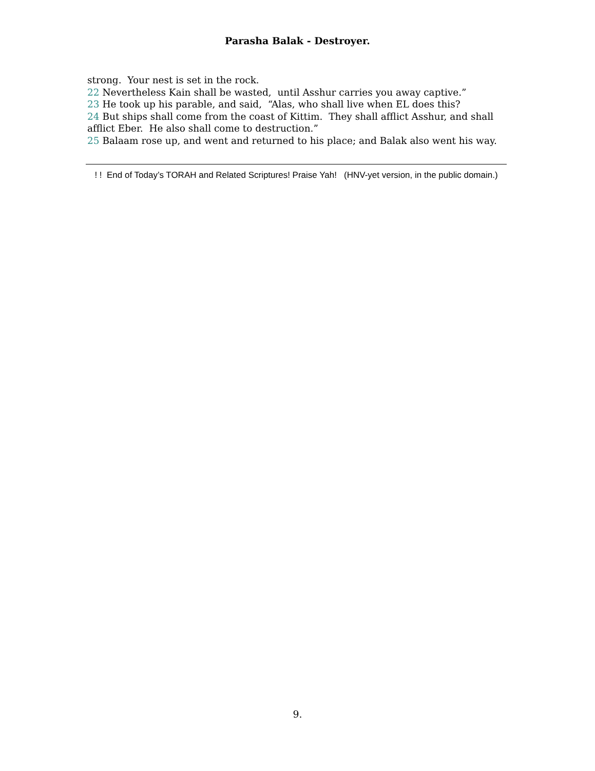Parasha Balak - Destroyer.
strong. Your nest is set in the rock.
22 Nevertheless Kain shall be wasted, until Asshur carries you away captive.”
23 He took up his parable, and said, “Alas, who shall live when EL does this?
24 But ships shall come from the coast of Kittim. They shall afflict Asshur, and shall afflict Eber. He also shall come to destruction.”
25 Balaam rose up, and went and returned to his place; and Balak also went his way.
! ! End of Today’s TORAH and Related Scriptures! Praise Yah! (HNV-yet version, in the public domain.)
9.